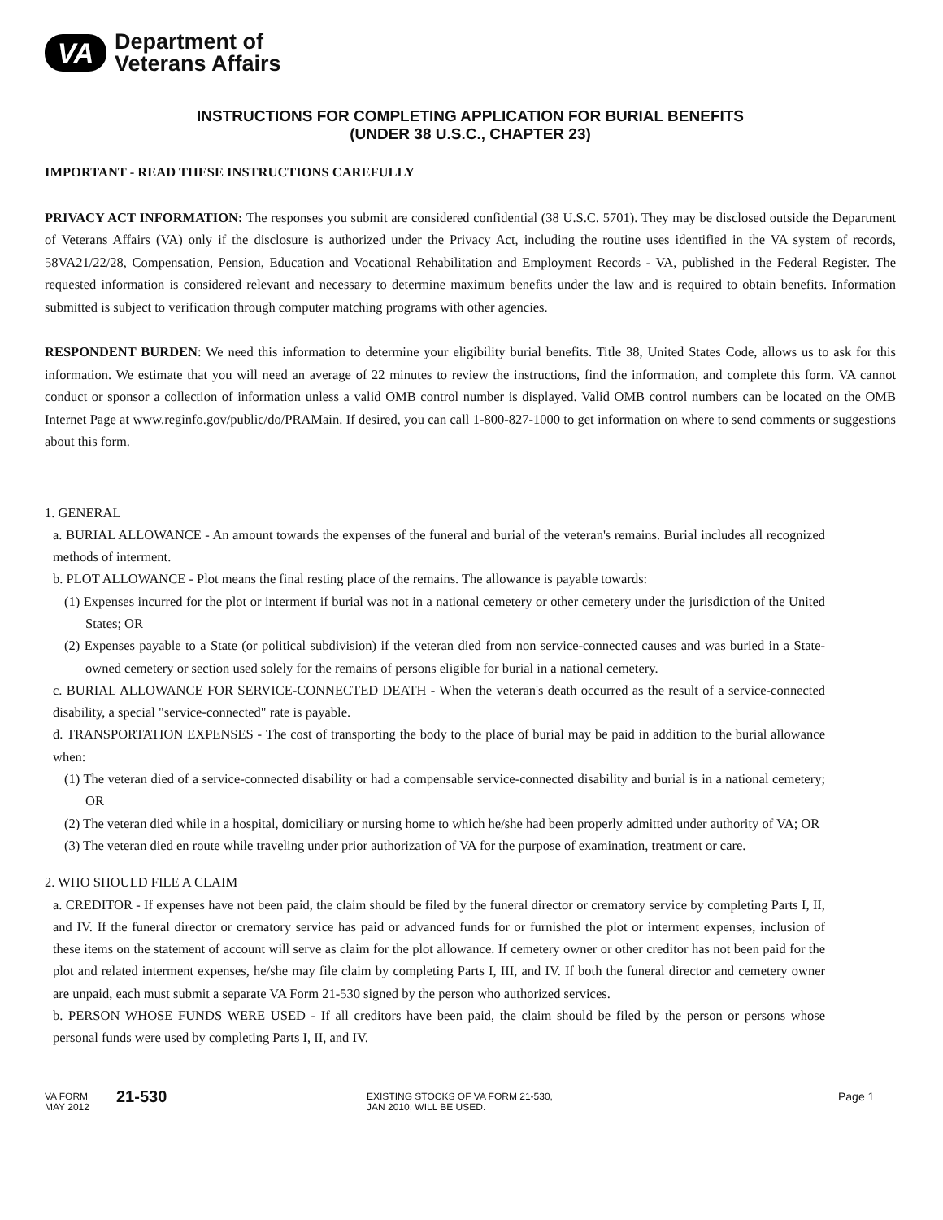VA
Department of
Veterans Affairs
INSTRUCTIONS FOR COMPLETING APPLICATION FOR BURIAL BENEFITS
(UNDER 38 U.S.C., CHAPTER 23)
IMPORTANT - READ THESE INSTRUCTIONS CAREFULLY
PRIVACY ACT INFORMATION: The responses you submit are considered confidential (38 U.S.C. 5701). They may be disclosed outside the Department of Veterans Affairs (VA) only if the disclosure is authorized under the Privacy Act, including the routine uses identified in the VA system of records, 58VA21/22/28, Compensation, Pension, Education and Vocational Rehabilitation and Employment Records - VA, published in the Federal Register. The requested information is considered relevant and necessary to determine maximum benefits under the law and is required to obtain benefits. Information submitted is subject to verification through computer matching programs with other agencies.
RESPONDENT BURDEN: We need this information to determine your eligibility burial benefits. Title 38, United States Code, allows us to ask for this information. We estimate that you will need an average of 22 minutes to review the instructions, find the information, and complete this form. VA cannot conduct or sponsor a collection of information unless a valid OMB control number is displayed. Valid OMB control numbers can be located on the OMB Internet Page at www.reginfo.gov/public/do/PRAMain. If desired, you can call 1-800-827-1000 to get information on where to send comments or suggestions about this form.
1. GENERAL
a. BURIAL ALLOWANCE - An amount towards the expenses of the funeral and burial of the veteran's remains. Burial includes all recognized methods of interment.
b. PLOT ALLOWANCE - Plot means the final resting place of the remains. The allowance is payable towards:
(1) Expenses incurred for the plot or interment if burial was not in a national cemetery or other cemetery under the jurisdiction of the United States; OR
(2) Expenses payable to a State (or political subdivision) if the veteran died from non service-connected causes and was buried in a State-owned cemetery or section used solely for the remains of persons eligible for burial in a national cemetery.
c. BURIAL ALLOWANCE FOR SERVICE-CONNECTED DEATH - When the veteran's death occurred as the result of a service-connected disability, a special "service-connected" rate is payable.
d. TRANSPORTATION EXPENSES - The cost of transporting the body to the place of burial may be paid in addition to the burial allowance when:
(1) The veteran died of a service-connected disability or had a compensable service-connected disability and burial is in a national cemetery; OR
(2) The veteran died while in a hospital, domiciliary or nursing home to which he/she had been properly admitted under authority of VA; OR
(3) The veteran died en route while traveling under prior authorization of VA for the purpose of examination, treatment or care.
2. WHO SHOULD FILE A CLAIM
a. CREDITOR - If expenses have not been paid, the claim should be filed by the funeral director or crematory service by completing Parts I, II, and IV. If the funeral director or crematory service has paid or advanced funds for or furnished the plot or interment expenses, inclusion of these items on the statement of account will serve as claim for the plot allowance. If cemetery owner or other creditor has not been paid for the plot and related interment expenses, he/she may file claim by completing Parts I, III, and IV. If both the funeral director and cemetery owner are unpaid, each must submit a separate VA Form 21-530 signed by the person who authorized services.
b. PERSON WHOSE FUNDS WERE USED - If all creditors have been paid, the claim should be filed by the person or persons whose personal funds were used by completing Parts I, II, and IV.
VA FORM
MAY 2012
21-530
EXISTING STOCKS OF VA FORM 21-530,
JAN 2010, WILL BE USED.
Page 1